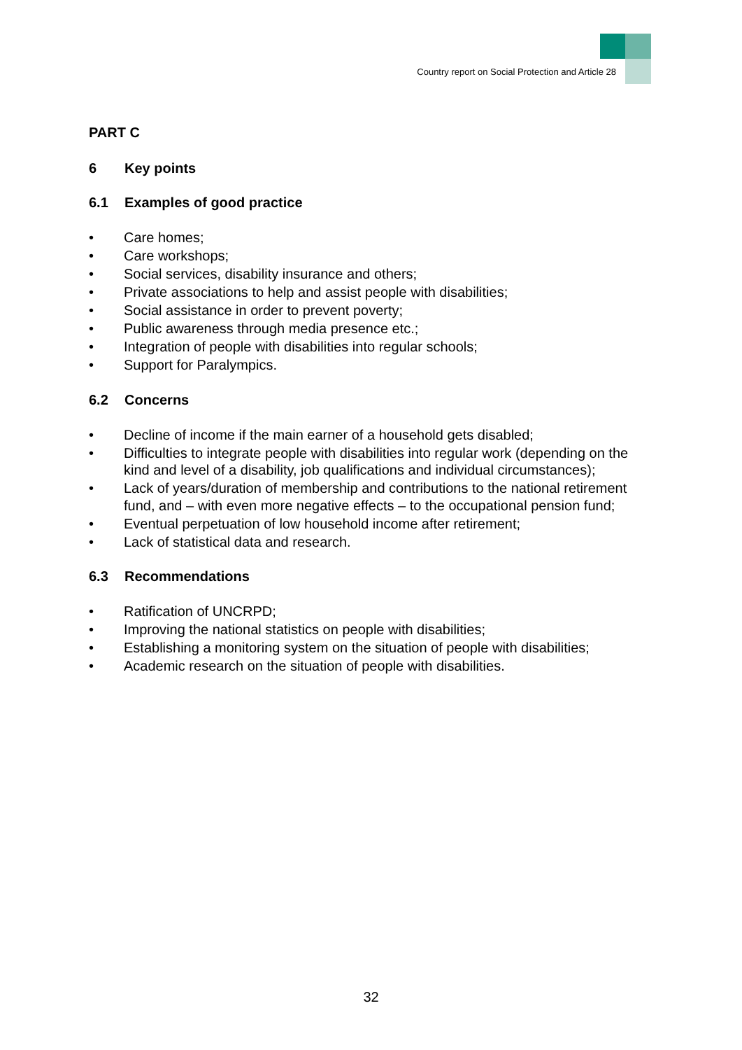Country report on Social Protection and Article 28
PART C
6 Key points
6.1 Examples of good practice
• Care homes;
• Care workshops;
• Social services, disability insurance and others;
• Private associations to help and assist people with disabilities;
• Social assistance in order to prevent poverty;
• Public awareness through media presence etc.;
• Integration of people with disabilities into regular schools;
• Support for Paralympics.
6.2 Concerns
• Decline of income if the main earner of a household gets disabled;
• Difficulties to integrate people with disabilities into regular work (depending on the kind and level of a disability, job qualifications and individual circumstances);
• Lack of years/duration of membership and contributions to the national retirement fund, and – with even more negative effects – to the occupational pension fund;
• Eventual perpetuation of low household income after retirement;
• Lack of statistical data and research.
6.3 Recommendations
• Ratification of UNCRPD;
• Improving the national statistics on people with disabilities;
• Establishing a monitoring system on the situation of people with disabilities;
• Academic research on the situation of people with disabilities.
32